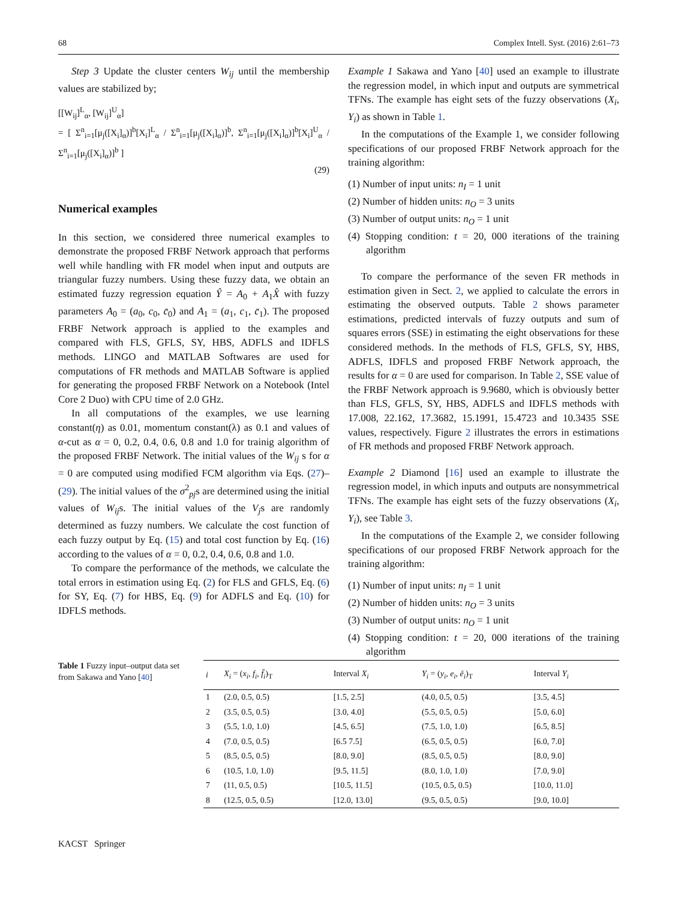68 Complex Intell. Syst. (2016) 2:61–73
Step 3 Update the cluster centers W<sub>ij</sub> until the membership values are stabilized by;
[[W<sub>ij</sub>]<sup>L</sup><sub>α</sub>, [W<sub>ij</sub>]<sup>U</sup><sub>α</sub>]
= [ Σ<sup>n</sup><sub>i=1</sub>[μ<sub>j</sub>([X<sub>i</sub>]<sub>α</sub>)]<sup>b</sup>[X<sub>i</sub>]<sup>L</sup><sub>α</sub> / Σ<sup>n</sup><sub>i=1</sub>[μ<sub>j</sub>([X<sub>i</sub>]<sub>α</sub>)]<sup>b</sup>, Σ<sup>n</sup><sub>i=1</sub>[μ<sub>j</sub>([X<sub>i</sub>]<sub>α</sub>)]<sup>b</sup>[X<sub>i</sub>]<sup>U</sup><sub>α</sub> / Σ<sup>n</sup><sub>i=1</sub>[μ<sub>j</sub>([X<sub>i</sub>]<sub>α</sub>)]<sup>b</sup> ]
(29)
Numerical examples
In this section, we considered three numerical examples to demonstrate the proposed FRBF Network approach that performs well while handling with FR model when input and outputs are triangular fuzzy numbers. Using these fuzzy data, we obtain an estimated fuzzy regression equation Ŷ = A<sub>0</sub> + A<sub>1</sub>X̂ with fuzzy parameters A<sub>0</sub> = (a<sub>0</sub>, c<sub>0</sub>, c̄<sub>0</sub>) and A<sub>1</sub> = (a<sub>1</sub>, c<sub>1</sub>, c̄<sub>1</sub>). The proposed FRBF Network approach is applied to the examples and compared with FLS, GFLS, SY, HBS, ADFLS and IDFLS methods. LINGO and MATLAB Softwares are used for computations of FR methods and MATLAB Software is applied for generating the proposed FRBF Network on a Notebook (Intel Core 2 Duo) with CPU time of 2.0 GHz.
In all computations of the examples, we use learning constant(η) as 0.01, momentum constant(λ) as 0.1 and values of α-cut as α = 0, 0.2, 0.4, 0.6, 0.8 and 1.0 for trainig algorithm of the proposed FRBF Network. The initial values of the W<sub>ij</sub> s for α = 0 are computed using modified FCM algorithm via Eqs. (27)–(29). The initial values of the σ<sup>2</sup><sub>pj</sub>s are determined using the initial values of W<sub>ij</sub>s. The initial values of the V<sub>j</sub>s are randomly determined as fuzzy numbers. We calculate the cost function of each fuzzy output by Eq. (15) and total cost function by Eq. (16) according to the values of α = 0, 0.2, 0.4, 0.6, 0.8 and 1.0.
To compare the performance of the methods, we calculate the total errors in estimation using Eq. (2) for FLS and GFLS, Eq. (6) for SY, Eq. (7) for HBS, Eq. (9) for ADFLS and Eq. (10) for IDFLS methods.
Example 1 Sakawa and Yano [40] used an example to illustrate the regression model, in which input and outputs are symmetrical TFNs. The example has eight sets of the fuzzy observations (X<sub>i</sub>, Y<sub>i</sub>) as shown in Table 1.
In the computations of the Example 1, we consider following specifications of our proposed FRBF Network approach for the training algorithm:
(1) Number of input units: n<sub>I</sub> = 1 unit
(2) Number of hidden units: n<sub>O</sub> = 3 units
(3) Number of output units: n<sub>O</sub> = 1 unit
(4) Stopping condition: t = 20, 000 iterations of the training algorithm
To compare the performance of the seven FR methods in estimation given in Sect. 2, we applied to calculate the errors in estimating the observed outputs. Table 2 shows parameter estimations, predicted intervals of fuzzy outputs and sum of squares errors (SSE) in estimating the eight observations for these considered methods. In the methods of FLS, GFLS, SY, HBS, ADFLS, IDFLS and proposed FRBF Network approach, the results for α = 0 are used for comparison. In Table 2, SSE value of the FRBF Network approach is 9.9680, which is obviously better than FLS, GFLS, SY, HBS, ADFLS and IDFLS methods with 17.008, 22.162, 17.3682, 15.1991, 15.4723 and 10.3435 SSE values, respectively. Figure 2 illustrates the errors in estimations of FR methods and proposed FRBF Network approach.
Example 2 Diamond [16] used an example to illustrate the regression model, in which inputs and outputs are nonsymmetrical TFNs. The example has eight sets of the fuzzy observations (X<sub>i</sub>, Y<sub>i</sub>), see Table 3.
In the computations of the Example 2, we consider following specifications of our proposed FRBF Network approach for the training algorithm:
(1) Number of input units: n<sub>I</sub> = 1 unit
(2) Number of hidden units: n<sub>O</sub> = 3 units
(3) Number of output units: n<sub>O</sub> = 1 unit
(4) Stopping condition: t = 20, 000 iterations of the training algorithm
Table 1 Fuzzy input–output data set from Sakawa and Yano [40]
| i | X<sub>i</sub> = ( x<sub>i</sub> , f<sub>i</sub> , f̄<sub>i</sub> )<sub>T</sub> | Interval X<sub>i</sub> | Y<sub>i</sub> = ( y<sub>i</sub> , e<sub>i</sub> , ē<sub>i</sub> )<sub>T</sub> | Interval Y<sub>i</sub> |
| --- | --- | --- | --- | --- |
| 1 | (2.0, 0.5, 0.5) | [1.5, 2.5] | (4.0, 0.5, 0.5) | [3.5, 4.5] |
| 2 | (3.5, 0.5, 0.5) | [3.0, 4.0] | (5.5, 0.5, 0.5) | [5.0, 6.0] |
| 3 | (5.5, 1.0, 1.0) | [4.5, 6.5] | (7.5, 1.0, 1.0) | [6.5, 8.5] |
| 4 | (7.0, 0.5, 0.5) | [6.5 7.5] | (6.5, 0.5, 0.5) | [6.0, 7.0] |
| 5 | (8.5, 0.5, 0.5) | [8.0, 9.0] | (8.5, 0.5, 0.5) | [8.0, 9.0] |
| 6 | (10.5, 1.0, 1.0) | [9.5, 11.5] | (8.0, 1.0, 1.0) | [7.0, 9.0] |
| 7 | (11, 0.5, 0.5) | [10.5, 11.5] | (10.5, 0.5, 0.5) | [10.0, 11.0] |
| 8 | (12.5, 0.5, 0.5) | [12.0, 13.0] | (9.5, 0.5, 0.5) | [9.0, 10.0] |
KACST Springer